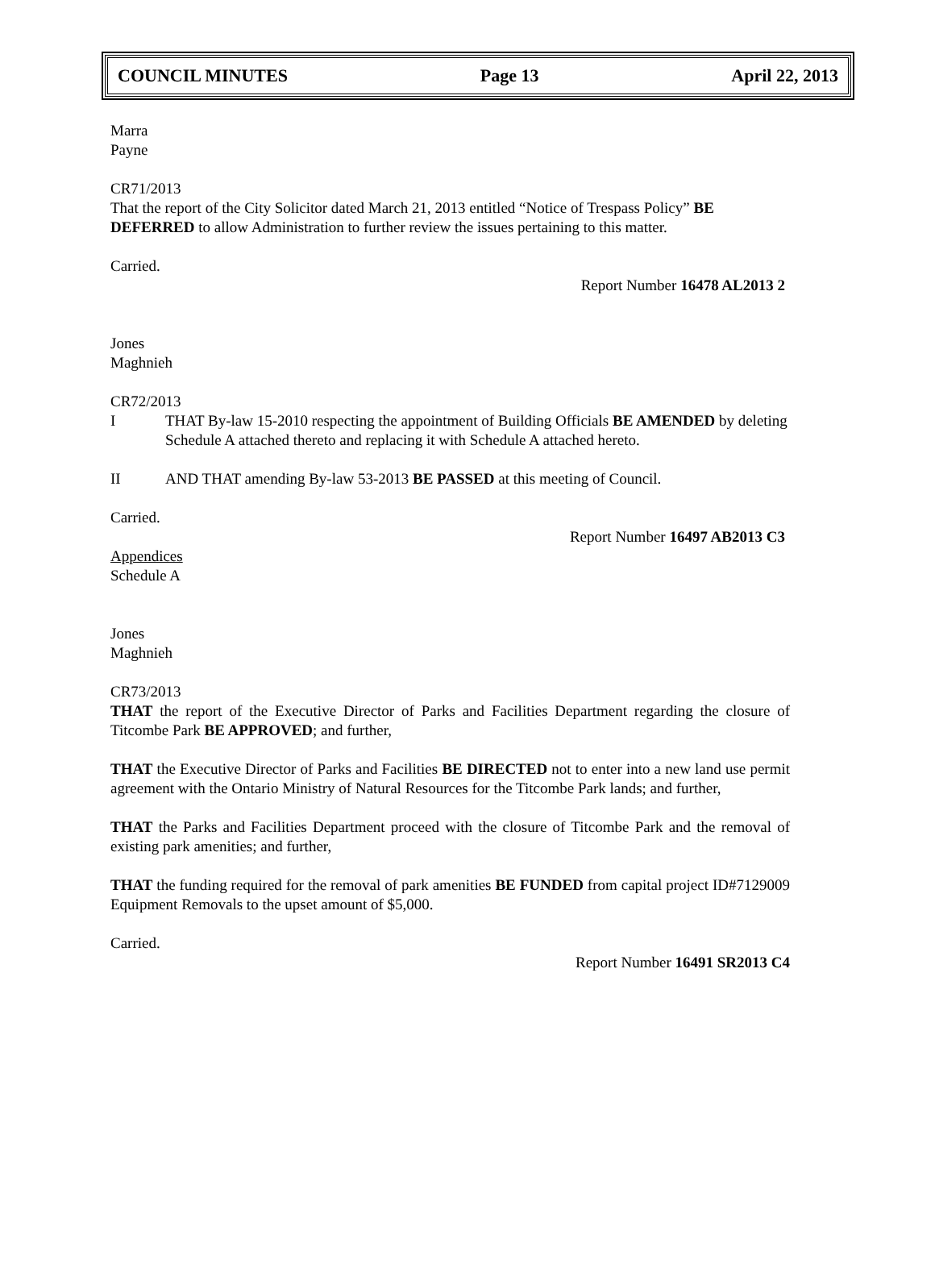COUNCIL MINUTES Page 13 April 22, 2013
Marra
Payne
CR71/2013
That the report of the City Solicitor dated March 21, 2013 entitled “Notice of Trespass Policy” BE DEFERRED to allow Administration to further review the issues pertaining to this matter.
Carried.
Report Number 16478 AL2013 2
Jones
Maghnieh
CR72/2013
I THAT By-law 15-2010 respecting the appointment of Building Officials BE AMENDED by deleting Schedule A attached thereto and replacing it with Schedule A attached hereto.
II AND THAT amending By-law 53-2013 BE PASSED at this meeting of Council.
Carried.
Report Number 16497 AB2013 C3
Appendices
Schedule A
Jones
Maghnieh
CR73/2013
THAT the report of the Executive Director of Parks and Facilities Department regarding the closure of Titcombe Park BE APPROVED; and further,
THAT the Executive Director of Parks and Facilities BE DIRECTED not to enter into a new land use permit agreement with the Ontario Ministry of Natural Resources for the Titcombe Park lands; and further,
THAT the Parks and Facilities Department proceed with the closure of Titcombe Park and the removal of existing park amenities; and further,
THAT the funding required for the removal of park amenities BE FUNDED from capital project ID#7129009 Equipment Removals to the upset amount of $5,000.
Carried.
Report Number 16491 SR2013 C4